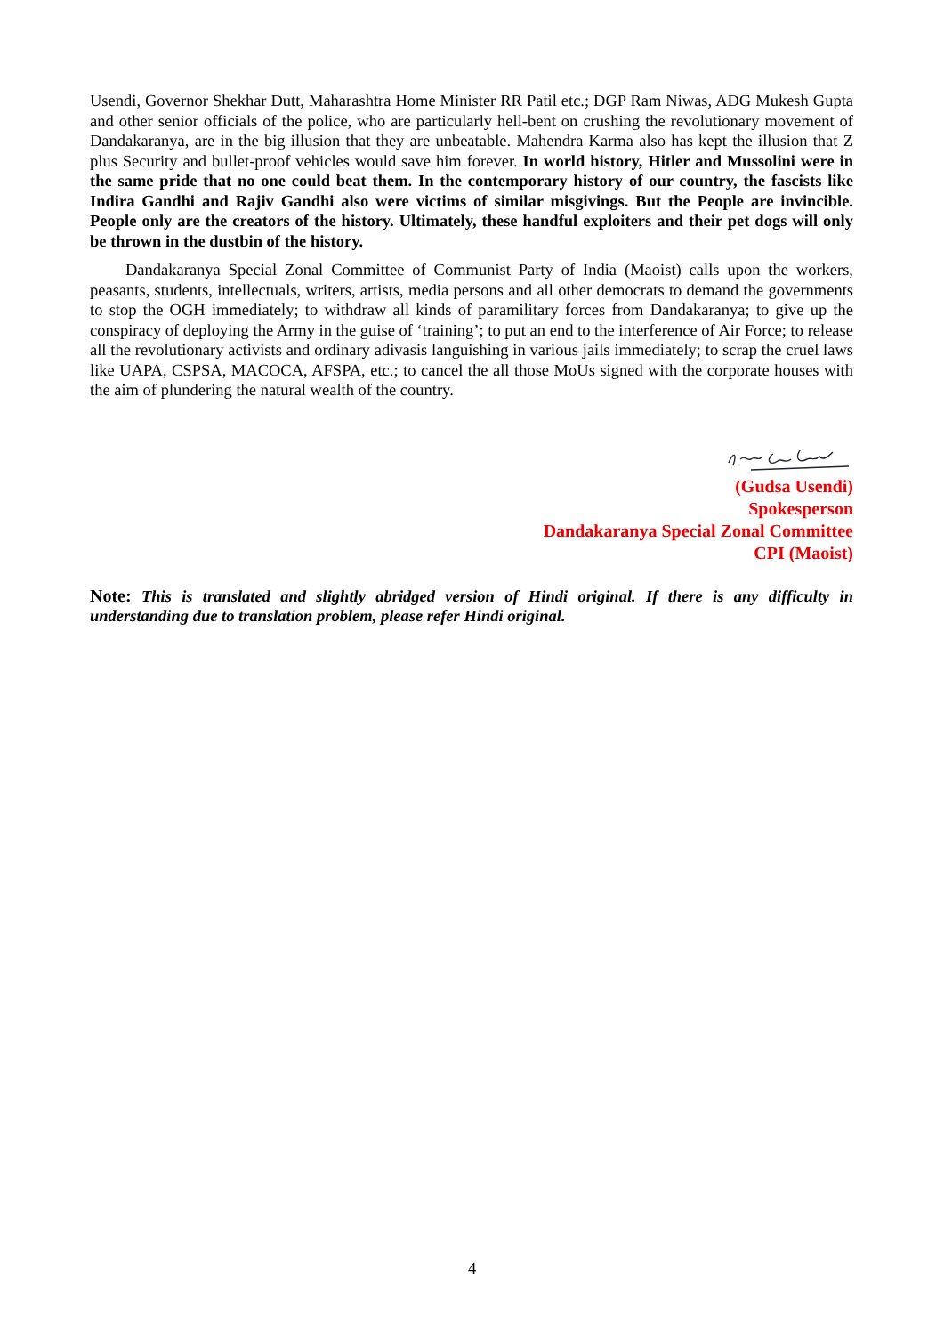Usendi, Governor Shekhar Dutt, Maharashtra Home Minister RR Patil etc.; DGP Ram Niwas, ADG Mukesh Gupta and other senior officials of the police, who are particularly hell-bent on crushing the revolutionary movement of Dandakaranya, are in the big illusion that they are unbeatable. Mahendra Karma also has kept the illusion that Z plus Security and bullet-proof vehicles would save him forever. In world history, Hitler and Mussolini were in the same pride that no one could beat them. In the contemporary history of our country, the fascists like Indira Gandhi and Rajiv Gandhi also were victims of similar misgivings. But the People are invincible. People only are the creators of the history. Ultimately, these handful exploiters and their pet dogs will only be thrown in the dustbin of the history.
Dandakaranya Special Zonal Committee of Communist Party of India (Maoist) calls upon the workers, peasants, students, intellectuals, writers, artists, media persons and all other democrats to demand the governments to stop the OGH immediately; to withdraw all kinds of paramilitary forces from Dandakaranya; to give up the conspiracy of deploying the Army in the guise of ‘training’; to put an end to the interference of Air Force; to release all the revolutionary activists and ordinary adivasis languishing in various jails immediately; to scrap the cruel laws like UAPA, CSPSA, MACOCA, AFSPA, etc.; to cancel the all those MoUs signed with the corporate houses with the aim of plundering the natural wealth of the country.
(Gudsa Usendi)
Spokesperson
Dandakaranya Special Zonal Committee
CPI (Maoist)
Note: This is translated and slightly abridged version of Hindi original. If there is any difficulty in understanding due to translation problem, please refer Hindi original.
4